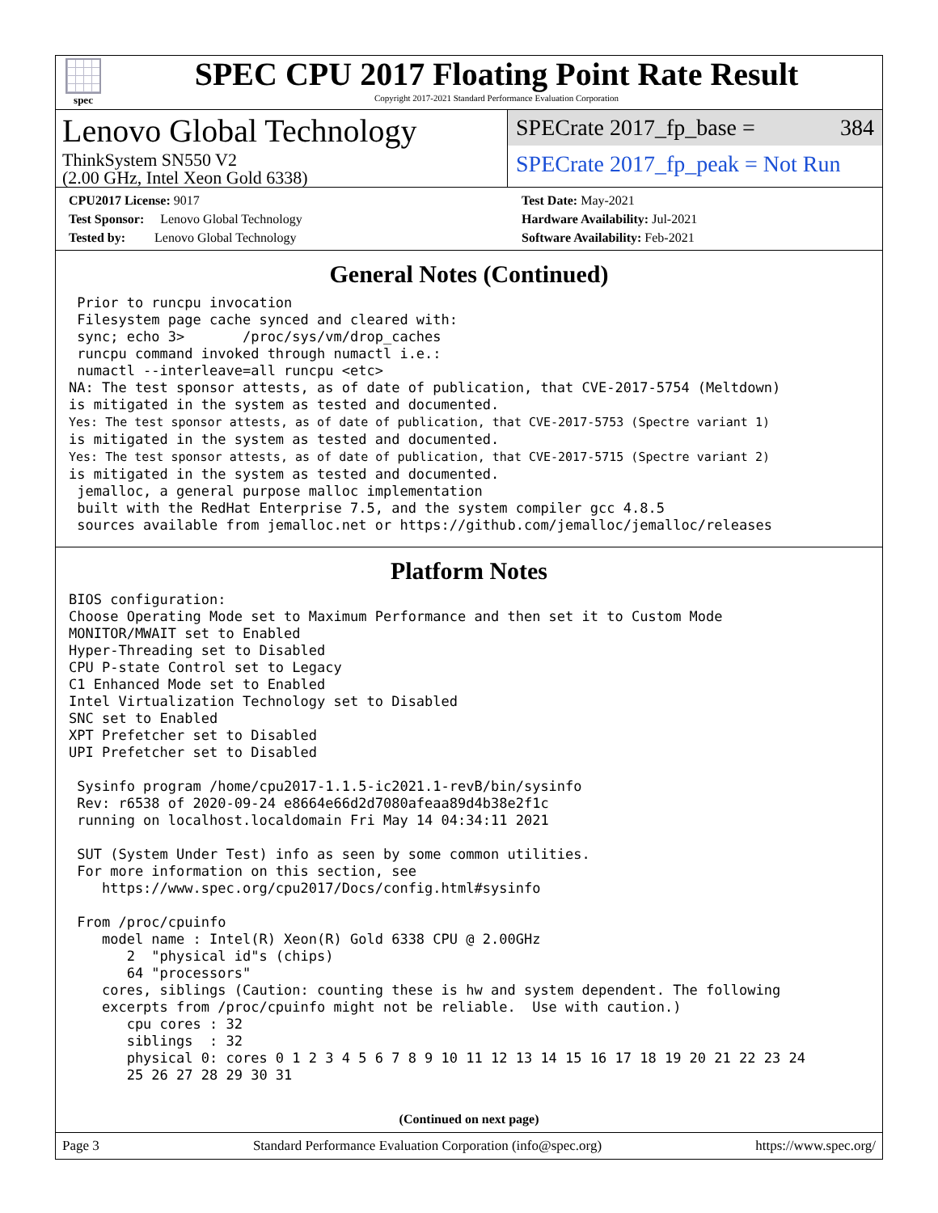spec
SPEC CPU 2017 Floating Point Rate Result
Copyright 2017-2021 Standard Performance Evaluation Corporation
Lenovo Global Technology
ThinkSystem SN550 V2
(2.00 GHz, Intel Xeon Gold 6338)
SPECrate 2017_fp_base = 384
SPECrate 2017_fp_peak = Not Run
CPU2017 License: 9017
Test Sponsor: Lenovo Global Technology
Tested by: Lenovo Global Technology
Test Date: May-2021
Hardware Availability: Jul-2021
Software Availability: Feb-2021
General Notes (Continued)
 Prior to runcpu invocation
 Filesystem page cache synced and cleared with:
 sync; echo 3>       /proc/sys/vm/drop_caches
 runcpu command invoked through numactl i.e.:
 numactl --interleave=all runcpu <etc>
NA: The test sponsor attests, as of date of publication, that CVE-2017-5754 (Meltdown)
is mitigated in the system as tested and documented.
Yes: The test sponsor attests, as of date of publication, that CVE-2017-5753 (Spectre variant 1)
is mitigated in the system as tested and documented.
Yes: The test sponsor attests, as of date of publication, that CVE-2017-5715 (Spectre variant 2)
is mitigated in the system as tested and documented.
 jemalloc, a general purpose malloc implementation
 built with the RedHat Enterprise 7.5, and the system compiler gcc 4.8.5
 sources available from jemalloc.net or https://github.com/jemalloc/jemalloc/releases
Platform Notes
BIOS configuration:
Choose Operating Mode set to Maximum Performance and then set it to Custom Mode
MONITOR/MWAIT set to Enabled
Hyper-Threading set to Disabled
CPU P-state Control set to Legacy
C1 Enhanced Mode set to Enabled
Intel Virtualization Technology set to Disabled
SNC set to Enabled
XPT Prefetcher set to Disabled
UPI Prefetcher set to Disabled

 Sysinfo program /home/cpu2017-1.1.5-ic2021.1-revB/bin/sysinfo
 Rev: r6538 of 2020-09-24 e8664e66d2d7080afeaa89d4b38e2f1c
 running on localhost.localdomain Fri May 14 04:34:11 2021

 SUT (System Under Test) info as seen by some common utilities.
 For more information on this section, see
    https://www.spec.org/cpu2017/Docs/config.html#sysinfo

 From /proc/cpuinfo
    model name : Intel(R) Xeon(R) Gold 6338 CPU @ 2.00GHz
       2  "physical id"s (chips)
       64 "processors"
    cores, siblings (Caution: counting these is hw and system dependent. The following
    excerpts from /proc/cpuinfo might not be reliable.  Use with caution.)
       cpu cores : 32
       siblings  : 32
       physical 0: cores 0 1 2 3 4 5 6 7 8 9 10 11 12 13 14 15 16 17 18 19 20 21 22 23 24
       25 26 27 28 29 30 31
(Continued on next page)
Page 3 Standard Performance Evaluation Corporation (info@spec.org) https://www.spec.org/